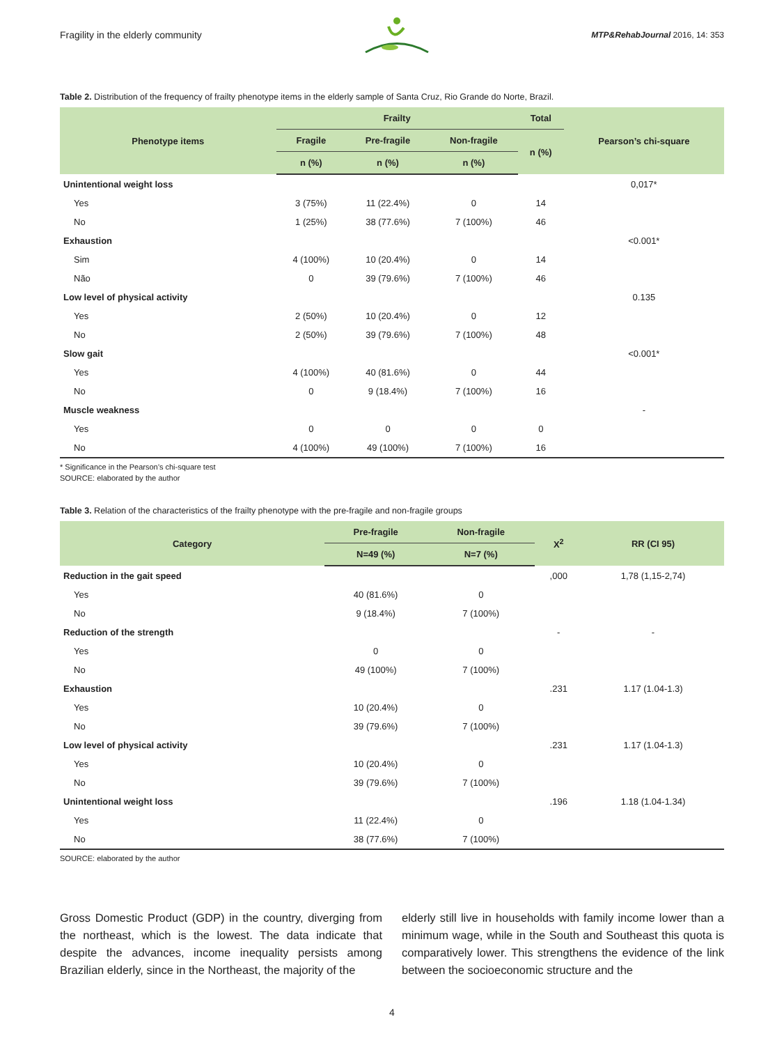Fragility in the elderly community MTP&RehabJournal 2016, 14: 353
Table 2. Distribution of the frequency of frailty phenotype items in the elderly sample of Santa Cruz, Rio Grande do Norte, Brazil.
| Phenotype items | Frailty | | | Total | Pearson’s chi-square |
| --- | --- | --- | --- | --- | --- |
| | Fragile | Pre-fragile | Non-fragile | n (%) | |
| | n (%) | n (%) | n (%) | | |
| Unintentional weight loss | | | | | 0,017* |
| Yes | 3 (75%) | 11 (22.4%) | 0 | 14 | |
| No | 1 (25%) | 38 (77.6%) | 7 (100%) | 46 | |
| Exhaustion | | | | | <0.001* |
| Sim | 4 (100%) | 10 (20.4%) | 0 | 14 | |
| Não | 0 | 39 (79.6%) | 7 (100%) | 46 | |
| Low level of physical activity | | | | | 0.135 |
| Yes | 2 (50%) | 10 (20.4%) | 0 | 12 | |
| No | 2 (50%) | 39 (79.6%) | 7 (100%) | 48 | |
| Slow gait | | | | | <0.001* |
| Yes | 4 (100%) | 40 (81.6%) | 0 | 44 | |
| No | 0 | 9 (18.4%) | 7 (100%) | 16 | |
| Muscle weakness | | | | | - |
| Yes | 0 | 0 | 0 | 0 | |
| No | 4 (100%) | 49 (100%) | 7 (100%) | 16 | |
* Significance in the Pearson’s chi-square test
SOURCE: elaborated by the author
Table 3. Relation of the characteristics of the frailty phenotype with the pre-fragile and non-fragile groups
| Category | Pre-fragile | Non-fragile | X<sup>2</sup> | RR (CI 95) |
| --- | --- | --- | --- | --- |
| | N=49 (%) | N=7 (%) | | |
| Reduction in the gait speed | | | ,000 | 1,78 (1,15-2,74) |
| Yes | 40 (81.6%) | 0 | | |
| No | 9 (18.4%) | 7 (100%) | | |
| Reduction of the strength | | | - | - |
| Yes | 0 | 0 | | |
| No | 49 (100%) | 7 (100%) | | |
| Exhaustion | | | .231 | 1.17 (1.04-1.3) |
| Yes | 10 (20.4%) | 0 | | |
| No | 39 (79.6%) | 7 (100%) | | |
| Low level of physical activity | | | .231 | 1.17 (1.04-1.3) |
| Yes | 10 (20.4%) | 0 | | |
| No | 39 (79.6%) | 7 (100%) | | |
| Unintentional weight loss | | | .196 | 1.18 (1.04-1.34) |
| Yes | 11 (22.4%) | 0 | | |
| No | 38 (77.6%) | 7 (100%) | | |
SOURCE: elaborated by the author
Gross Domestic Product (GDP) in the country, diverging from the northeast, which is the lowest. The data indicate that despite the advances, income inequality persists among Brazilian elderly, since in the Northeast, the majority of the
elderly still live in households with family income lower than a minimum wage, while in the South and Southeast this quota is comparatively lower. This strengthens the evidence of the link between the socioeconomic structure and the
4